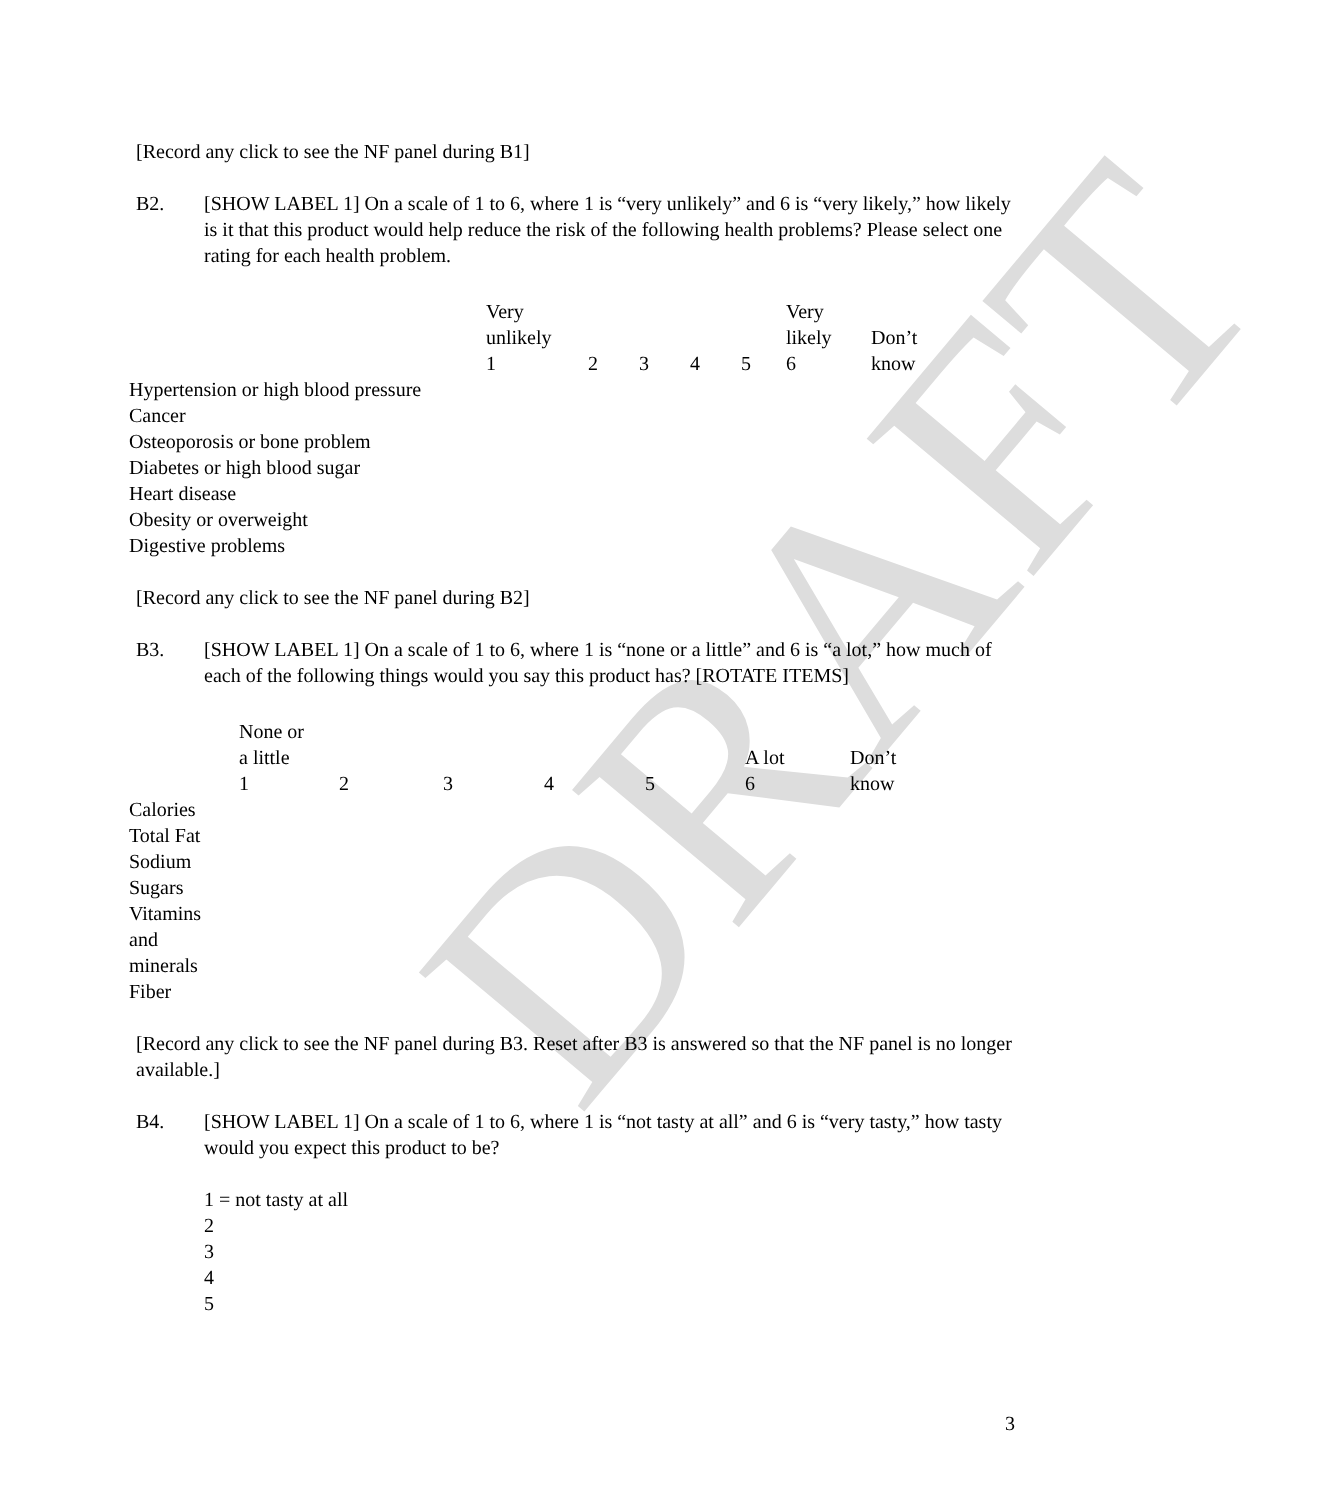DRAFT
[Record any click to see the NF panel during B1]
B2. [SHOW LABEL 1] On a scale of 1 to 6, where 1 is “very unlikely” and 6 is “very likely,” how likely is it that this product would help reduce the risk of the following health problems? Please select one rating for each health problem.
| | Very unlikely 1 | 2 | 3 | 4 | 5 | Very likely 6 | Don’t know |
| --- | --- | --- | --- | --- | --- | --- | --- |
| Hypertension or high blood pressure | | | | | | | |
| Cancer | | | | | | | |
| Osteoporosis or bone problem | | | | | | | |
| Diabetes or high blood sugar | | | | | | | |
| Heart disease | | | | | | | |
| Obesity or overweight | | | | | | | |
| Digestive problems | | | | | | | |
[Record any click to see the NF panel during B2]
B3. [SHOW LABEL 1] On a scale of 1 to 6, where 1 is “none or a little” and 6 is “a lot,” how much of each of the following things would you say this product has? [ROTATE ITEMS]
| | None or a little 1 | 2 | 3 | 4 | 5 | A lot 6 | Don’t know |
| --- | --- | --- | --- | --- | --- | --- | --- |
| Calories | | | | | | | |
| Total Fat | | | | | | | |
| Sodium | | | | | | | |
| Sugars | | | | | | | |
| Vitamins and minerals | | | | | | | |
| Fiber | | | | | | | |
[Record any click to see the NF panel during B3. Reset after B3 is answered so that the NF panel is no longer available.]
B4. [SHOW LABEL 1] On a scale of 1 to 6, where 1 is “not tasty at all” and 6 is “very tasty,” how tasty would you expect this product to be?
1 = not tasty at all
2
3
4
5
3